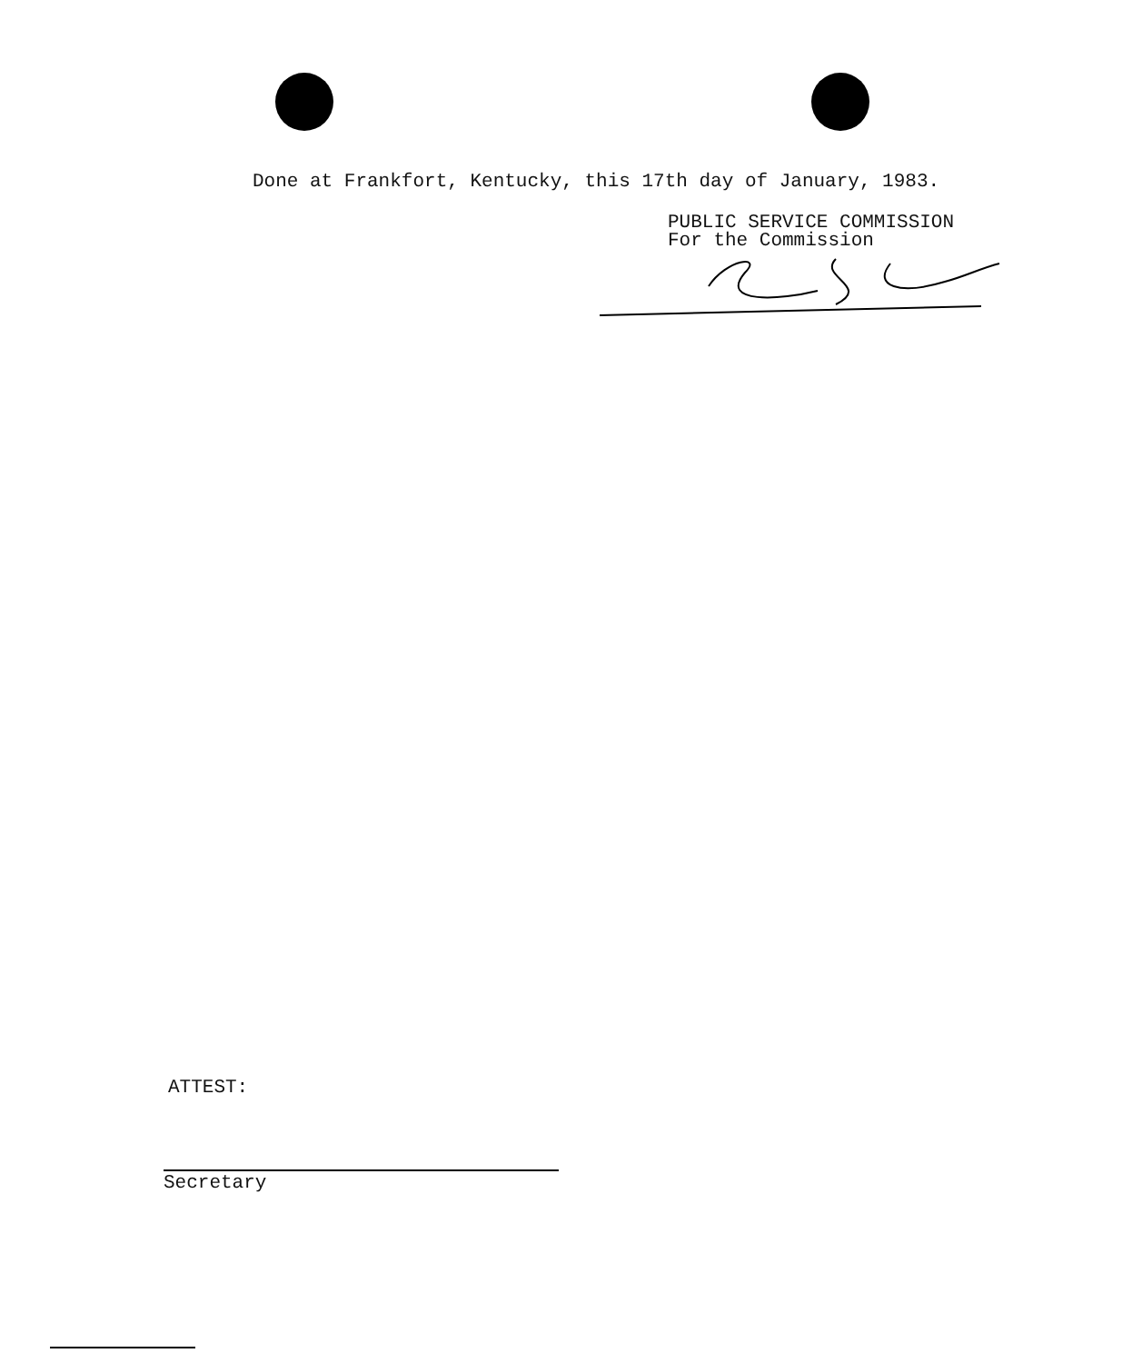Done at Frankfort, Kentucky, this 17th day of January, 1983.
PUBLIC SERVICE COMMISSION
For the Commission
ATTEST:
Secretary